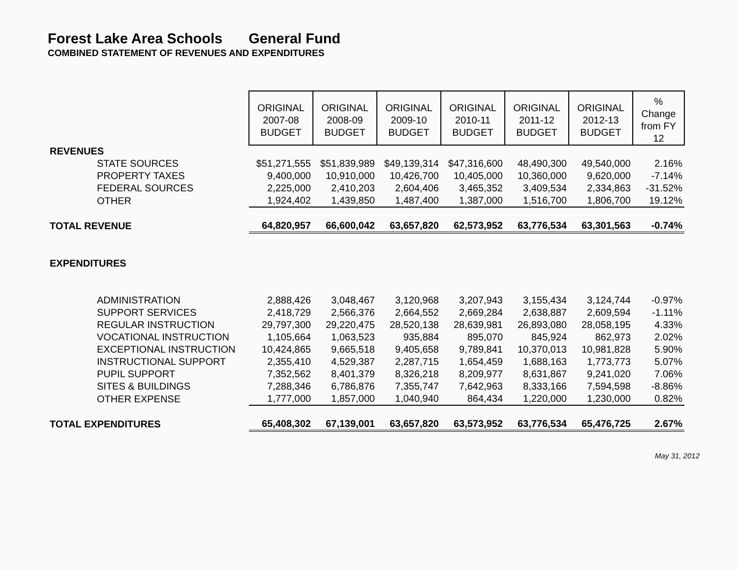Forest Lake Area Schools General Fund
COMBINED STATEMENT OF REVENUES AND EXPENDITURES
| | ORIGINAL 2007-08 BUDGET | ORIGINAL 2008-09 BUDGET | ORIGINAL 2009-10 BUDGET | ORIGINAL 2010-11 BUDGET | ORIGINAL 2011-12 BUDGET | ORIGINAL 2012-13 BUDGET | % Change from FY 12 |
| REVENUES | | | | | | | |
| STATE SOURCES | $51,271,555 | $51,839,989 | $49,139,314 | $47,316,600 | 48,490,300 | 49,540,000 | 2.16% |
| PROPERTY TAXES | 9,400,000 | 10,910,000 | 10,426,700 | 10,405,000 | 10,360,000 | 9,620,000 | -7.14% |
| FEDERAL SOURCES | 2,225,000 | 2,410,203 | 2,604,406 | 3,465,352 | 3,409,534 | 2,334,863 | -31.52% |
| OTHER | 1,924,402 | 1,439,850 | 1,487,400 | 1,387,000 | 1,516,700 | 1,806,700 | 19.12% |
| TOTAL REVENUE | 64,820,957 | 66,600,042 | 63,657,820 | 62,573,952 | 63,776,534 | 63,301,563 | -0.74% |
| EXPENDITURES | | | | | | | |
| ADMINISTRATION | 2,888,426 | 3,048,467 | 3,120,968 | 3,207,943 | 3,155,434 | 3,124,744 | -0.97% |
| SUPPORT SERVICES | 2,418,729 | 2,566,376 | 2,664,552 | 2,669,284 | 2,638,887 | 2,609,594 | -1.11% |
| REGULAR INSTRUCTION | 29,797,300 | 29,220,475 | 28,520,138 | 28,639,981 | 26,893,080 | 28,058,195 | 4.33% |
| VOCATIONAL INSTRUCTION | 1,105,664 | 1,063,523 | 935,884 | 895,070 | 845,924 | 862,973 | 2.02% |
| EXCEPTIONAL INSTRUCTION | 10,424,865 | 9,665,518 | 9,405,658 | 9,789,841 | 10,370,013 | 10,981,828 | 5.90% |
| INSTRUCTIONAL SUPPORT | 2,355,410 | 4,529,387 | 2,287,715 | 1,654,459 | 1,688,163 | 1,773,773 | 5.07% |
| PUPIL SUPPORT | 7,352,562 | 8,401,379 | 8,326,218 | 8,209,977 | 8,631,867 | 9,241,020 | 7.06% |
| SITES & BUILDINGS | 7,288,346 | 6,786,876 | 7,355,747 | 7,642,963 | 8,333,166 | 7,594,598 | -8.86% |
| OTHER EXPENSE | 1,777,000 | 1,857,000 | 1,040,940 | 864,434 | 1,220,000 | 1,230,000 | 0.82% |
| TOTAL EXPENDITURES | 65,408,302 | 67,139,001 | 63,657,820 | 63,573,952 | 63,776,534 | 65,476,725 | 2.67% |
May 31, 2012